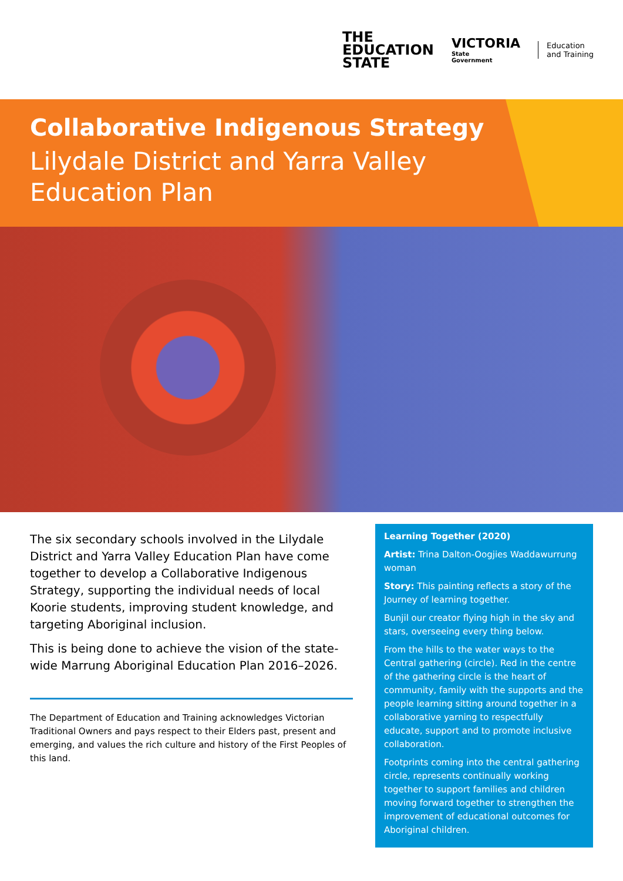THE
EDUCATION
STATE
VICTORIA
State
Government
Education
and Training
Collaborative Indigenous Strategy
Lilydale District and Yarra Valley
Education Plan
The six secondary schools involved in the Lilydale District and Yarra Valley Education Plan have come together to develop a Collaborative Indigenous Strategy, supporting the individual needs of local Koorie students, improving student knowledge, and targeting Aboriginal inclusion.
This is being done to achieve the vision of the state-wide Marrung Aboriginal Education Plan 2016–2026.
The Department of Education and Training acknowledges Victorian Traditional Owners and pays respect to their Elders past, present and emerging, and values the rich culture and history of the First Peoples of this land.
Learning Together (2020)
Artist: Trina Dalton-Oogjies Waddawurrung woman
Story: This painting reflects a story of the Journey of learning together.
Bunjil our creator flying high in the sky and stars, overseeing every thing below.
From the hills to the water ways to the Central gathering (circle). Red in the centre of the gathering circle is the heart of community, family with the supports and the people learning sitting around together in a collaborative yarning to respectfully educate, support and to promote inclusive collaboration.
Footprints coming into the central gathering circle, represents continually working together to support families and children moving forward together to strengthen the improvement of educational outcomes for Aboriginal children.